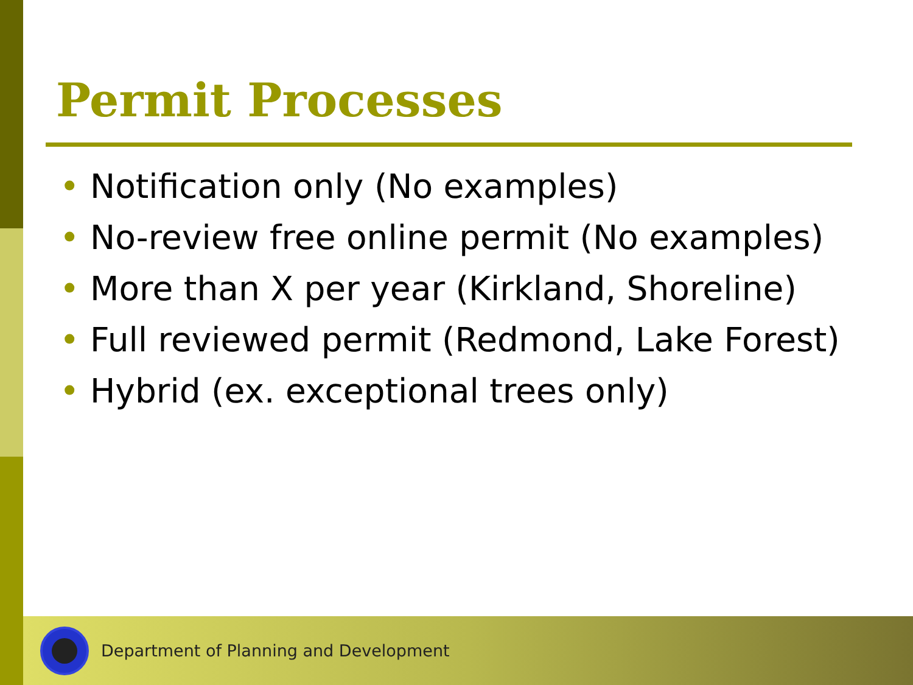Permit Processes
• Notification only (No examples)
• No-review free online permit (No examples)
• More than X per year (Kirkland, Shoreline)
• Full reviewed permit (Redmond, Lake Forest)
• Hybrid (ex. exceptional trees only)
Department of Planning and Development